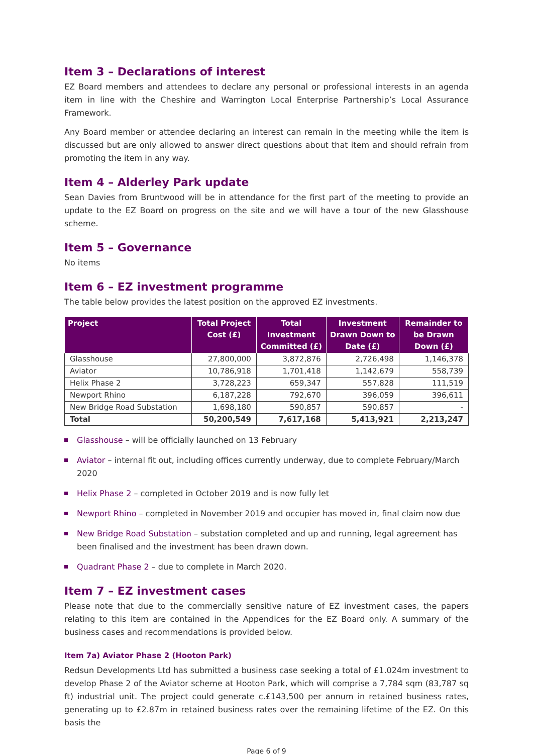Item 3 – Declarations of interest
EZ Board members and attendees to declare any personal or professional interests in an agenda item in line with the Cheshire and Warrington Local Enterprise Partnership’s Local Assurance Framework.
Any Board member or attendee declaring an interest can remain in the meeting while the item is discussed but are only allowed to answer direct questions about that item and should refrain from promoting the item in any way.
Item 4 – Alderley Park update
Sean Davies from Bruntwood will be in attendance for the first part of the meeting to provide an update to the EZ Board on progress on the site and we will have a tour of the new Glasshouse scheme.
Item 5 – Governance
No items
Item 6 – EZ investment programme
The table below provides the latest position on the approved EZ investments.
| Project | Total Project Cost (£) | Total Investment Committed (£) | Investment Drawn Down to Date (£) | Remainder to be Drawn Down (£) |
| --- | --- | --- | --- | --- |
| Glasshouse | 27,800,000 | 3,872,876 | 2,726,498 | 1,146,378 |
| Aviator | 10,786,918 | 1,701,418 | 1,142,679 | 558,739 |
| Helix Phase 2 | 3,728,223 | 659,347 | 557,828 | 111,519 |
| Newport Rhino | 6,187,228 | 792,670 | 396,059 | 396,611 |
| New Bridge Road Substation | 1,698,180 | 590,857 | 590,857 | - |
| Total | 50,200,549 | 7,617,168 | 5,413,921 | 2,213,247 |
Glasshouse – will be officially launched on 13 February
Aviator – internal fit out, including offices currently underway, due to complete February/March 2020
Helix Phase 2 – completed in October 2019 and is now fully let
Newport Rhino – completed in November 2019 and occupier has moved in, final claim now due
New Bridge Road Substation – substation completed and up and running, legal agreement has been finalised and the investment has been drawn down.
Quadrant Phase 2 – due to complete in March 2020.
Item 7 – EZ investment cases
Please note that due to the commercially sensitive nature of EZ investment cases, the papers relating to this item are contained in the Appendices for the EZ Board only. A summary of the business cases and recommendations is provided below.
Item 7a) Aviator Phase 2 (Hooton Park)
Redsun Developments Ltd has submitted a business case seeking a total of £1.024m investment to develop Phase 2 of the Aviator scheme at Hooton Park, which will comprise a 7,784 sqm (83,787 sq ft) industrial unit. The project could generate c.£143,500 per annum in retained business rates, generating up to £2.87m in retained business rates over the remaining lifetime of the EZ. On this basis the
Page 6 of 9